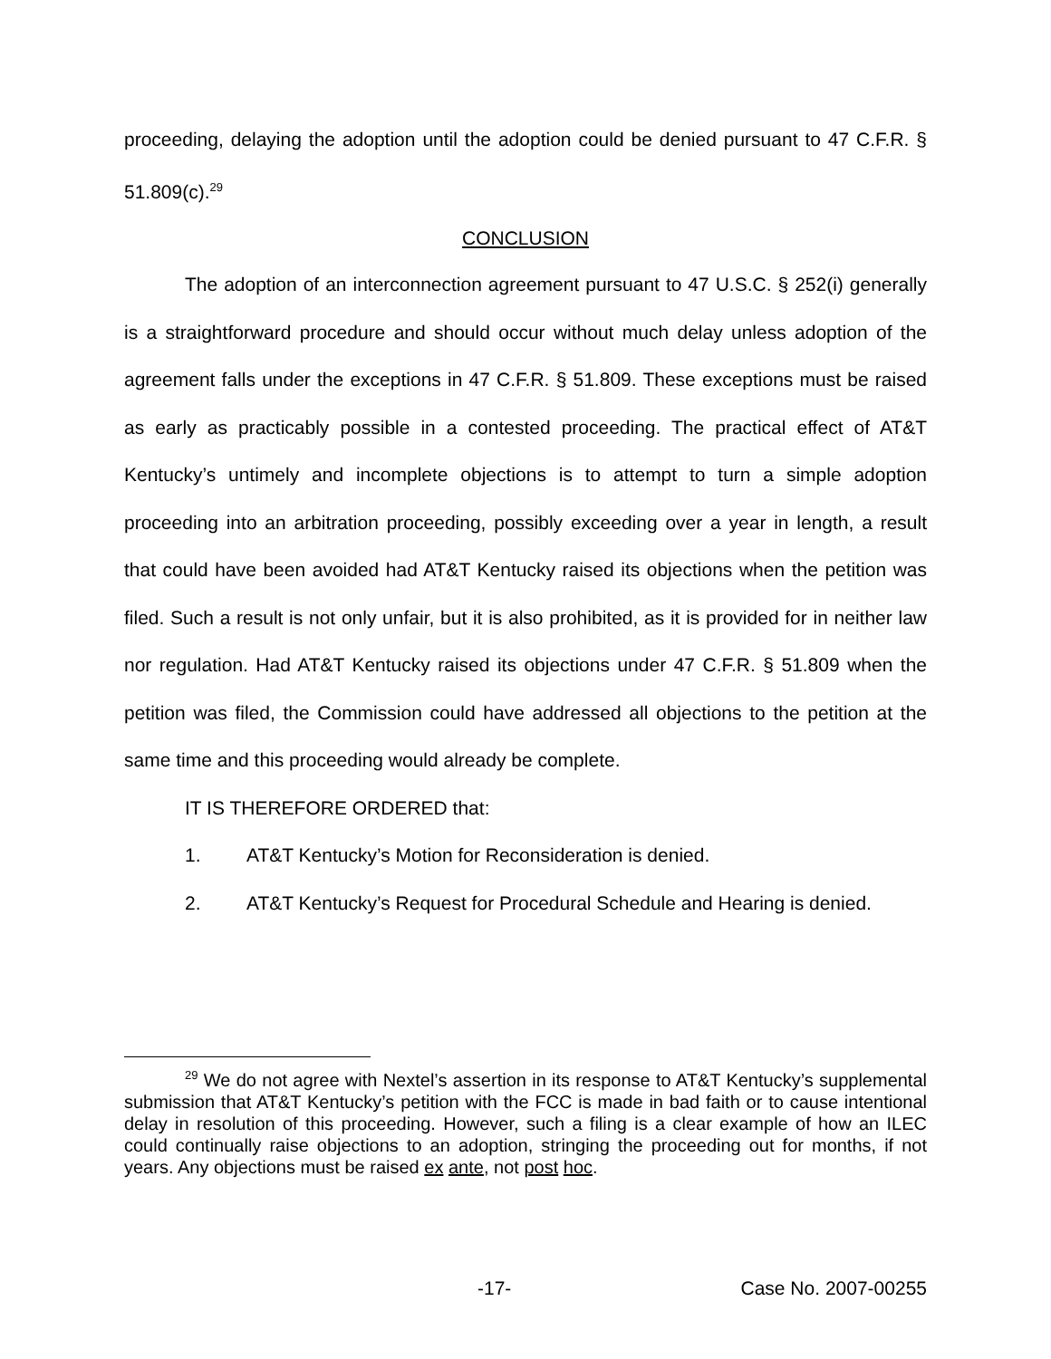proceeding, delaying the adoption until the adoption could be denied pursuant to 47 C.F.R. § 51.809(c).<sup>29</sup>
CONCLUSION
The adoption of an interconnection agreement pursuant to 47 U.S.C. § 252(i) generally is a straightforward procedure and should occur without much delay unless adoption of the agreement falls under the exceptions in 47 C.F.R. § 51.809. These exceptions must be raised as early as practicably possible in a contested proceeding. The practical effect of AT&T Kentucky’s untimely and incomplete objections is to attempt to turn a simple adoption proceeding into an arbitration proceeding, possibly exceeding over a year in length, a result that could have been avoided had AT&T Kentucky raised its objections when the petition was filed. Such a result is not only unfair, but it is also prohibited, as it is provided for in neither law nor regulation. Had AT&T Kentucky raised its objections under 47 C.F.R. § 51.809 when the petition was filed, the Commission could have addressed all objections to the petition at the same time and this proceeding would already be complete.
IT IS THEREFORE ORDERED that:
1. AT&T Kentucky’s Motion for Reconsideration is denied.
2. AT&T Kentucky’s Request for Procedural Schedule and Hearing is denied.
<sup>29</sup> We do not agree with Nextel’s assertion in its response to AT&T Kentucky’s supplemental submission that AT&T Kentucky’s petition with the FCC is made in bad faith or to cause intentional delay in resolution of this proceeding. However, such a filing is a clear example of how an ILEC could continually raise objections to an adoption, stringing the proceeding out for months, if not years. Any objections must be raised ex ante, not post hoc.
-17- Case No. 2007-00255